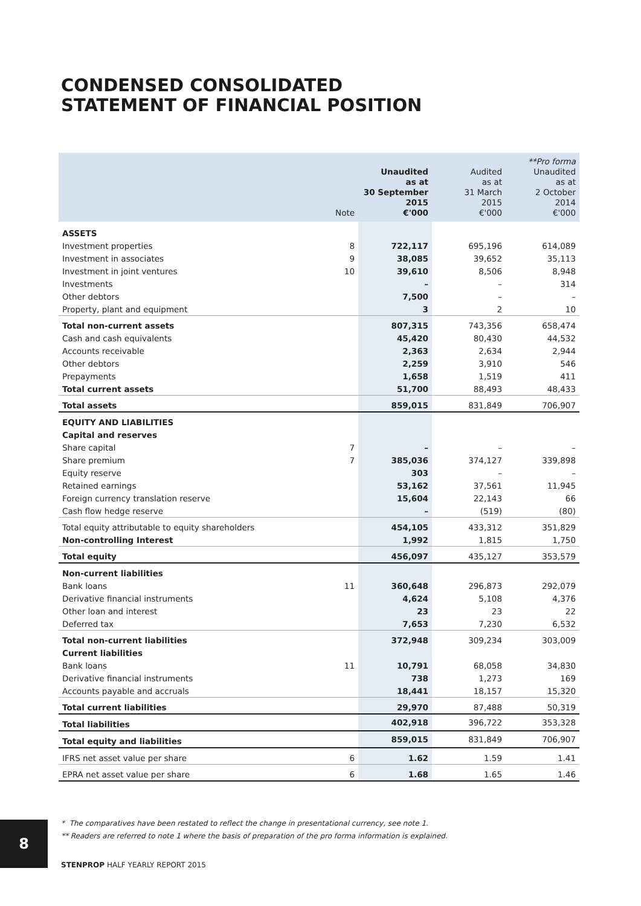CONDENSED CONSOLIDATED
STATEMENT OF FINANCIAL POSITION
| | Note | Unaudited as at 30 September 2015 €'000 | Audited as at 31 March 2015 €'000 | **Pro forma Unaudited as at 2 October 2014 €'000 |
| --- | --- | --- | --- | --- |
| ASSETS | | | | |
| Investment properties | 8 | 722,117 | 695,196 | 614,089 |
| Investment in associates | 9 | 38,085 | 39,652 | 35,113 |
| Investment in joint ventures | 10 | 39,610 | 8,506 | 8,948 |
| Investments | | – | – | 314 |
| Other debtors | | 7,500 | – | – |
| Property, plant and equipment | | 3 | 2 | 10 |
| Total non-current assets | | 807,315 | 743,356 | 658,474 |
| Cash and cash equivalents | | 45,420 | 80,430 | 44,532 |
| Accounts receivable | | 2,363 | 2,634 | 2,944 |
| Other debtors | | 2,259 | 3,910 | 546 |
| Prepayments | | 1,658 | 1,519 | 411 |
| Total current assets | | 51,700 | 88,493 | 48,433 |
| Total assets | | 859,015 | 831,849 | 706,907 |
| EQUITY AND LIABILITIES | | | | |
| Capital and reserves | | | | |
| Share capital | 7 | – | – | – |
| Share premium | 7 | 385,036 | 374,127 | 339,898 |
| Equity reserve | | 303 | – | – |
| Retained earnings | | 53,162 | 37,561 | 11,945 |
| Foreign currency translation reserve | | 15,604 | 22,143 | 66 |
| Cash flow hedge reserve | | – | (519) | (80) |
| Total equity attributable to equity shareholders | | 454,105 | 433,312 | 351,829 |
| Non-controlling Interest | | 1,992 | 1,815 | 1,750 |
| Total equity | | 456,097 | 435,127 | 353,579 |
| Non-current liabilities | | | | |
| Bank loans | 11 | 360,648 | 296,873 | 292,079 |
| Derivative financial instruments | | 4,624 | 5,108 | 4,376 |
| Other loan and interest | | 23 | 23 | 22 |
| Deferred tax | | 7,653 | 7,230 | 6,532 |
| Total non-current liabilities | | 372,948 | 309,234 | 303,009 |
| Current liabilities | | | | |
| Bank loans | 11 | 10,791 | 68,058 | 34,830 |
| Derivative financial instruments | | 738 | 1,273 | 169 |
| Accounts payable and accruals | | 18,441 | 18,157 | 15,320 |
| Total current liabilities | | 29,970 | 87,488 | 50,319 |
| Total liabilities | | 402,918 | 396,722 | 353,328 |
| Total equity and liabilities | | 859,015 | 831,849 | 706,907 |
| IFRS net asset value per share | 6 | 1.62 | 1.59 | 1.41 |
| EPRA net asset value per share | 6 | 1.68 | 1.65 | 1.46 |
* The comparatives have been restated to reflect the change in presentational currency, see note 1.
** Readers are referred to note 1 where the basis of preparation of the pro forma information is explained.
8
STENPROP HALF YEARLY REPORT 2015